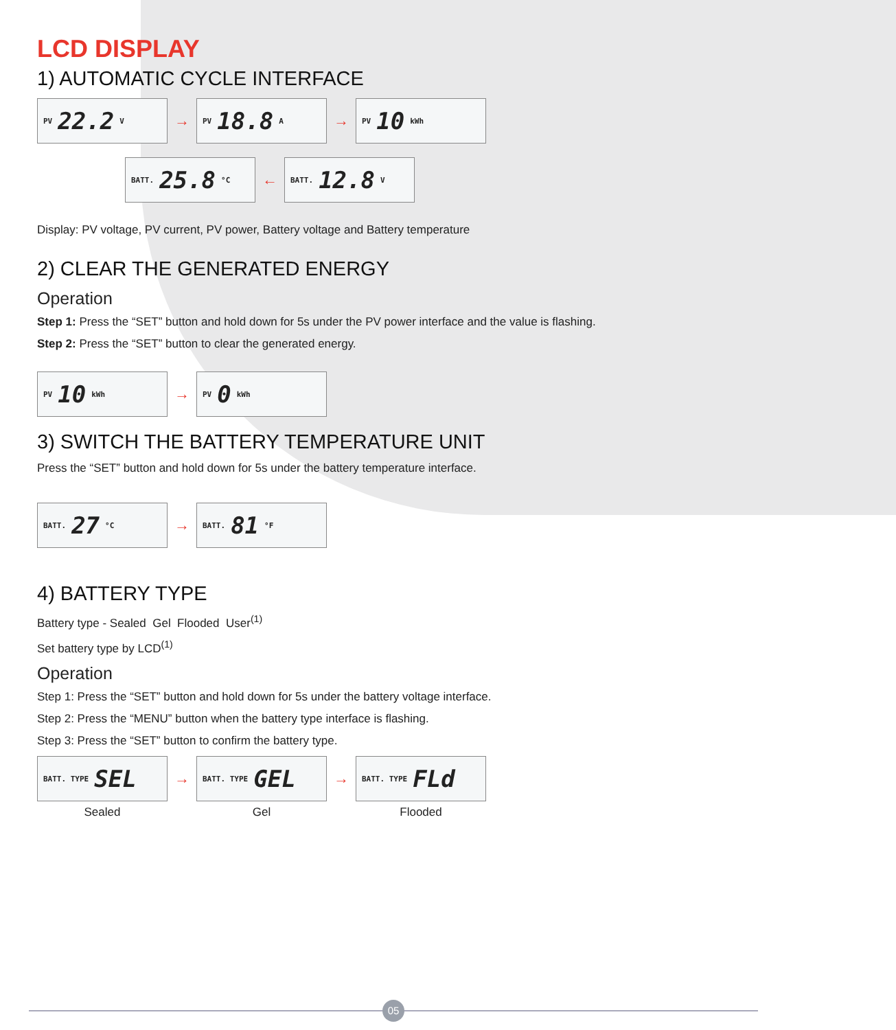LCD DISPLAY
1) AUTOMATIC CYCLE INTERFACE
PV 22.2 V
→
PV 18.8 A
→
PV 10 kWh
BATT. 25.8 °C
←
BATT. 12.8 V
Display: PV voltage, PV current, PV power, Battery voltage and Battery temperature
2) CLEAR THE GENERATED ENERGY
Operation
Step 1: Press the “SET” button and hold down for 5s under the PV power interface and the value is flashing.
Step 2: Press the “SET” button to clear the generated energy.
PV 10 kWh
→
PV 0 kWh
3) SWITCH THE BATTERY TEMPERATURE UNIT
Press the “SET” button and hold down for 5s under the battery temperature interface.
BATT. 27 °C
→
BATT. 81 °F
4) BATTERY TYPE
Battery type - Sealed Gel Flooded User<sup>(1)</sup>
Set battery type by LCD<sup>(1)</sup>
Operation
Step 1: Press the “SET” button and hold down for 5s under the battery voltage interface.
Step 2: Press the “MENU” button when the battery type interface is flashing.
Step 3: Press the “SET” button to confirm the battery type.
BATT. TYPE SEL
Sealed
→
BATT. TYPE GEL
Gel
→
BATT. TYPE FLd
Flooded
05